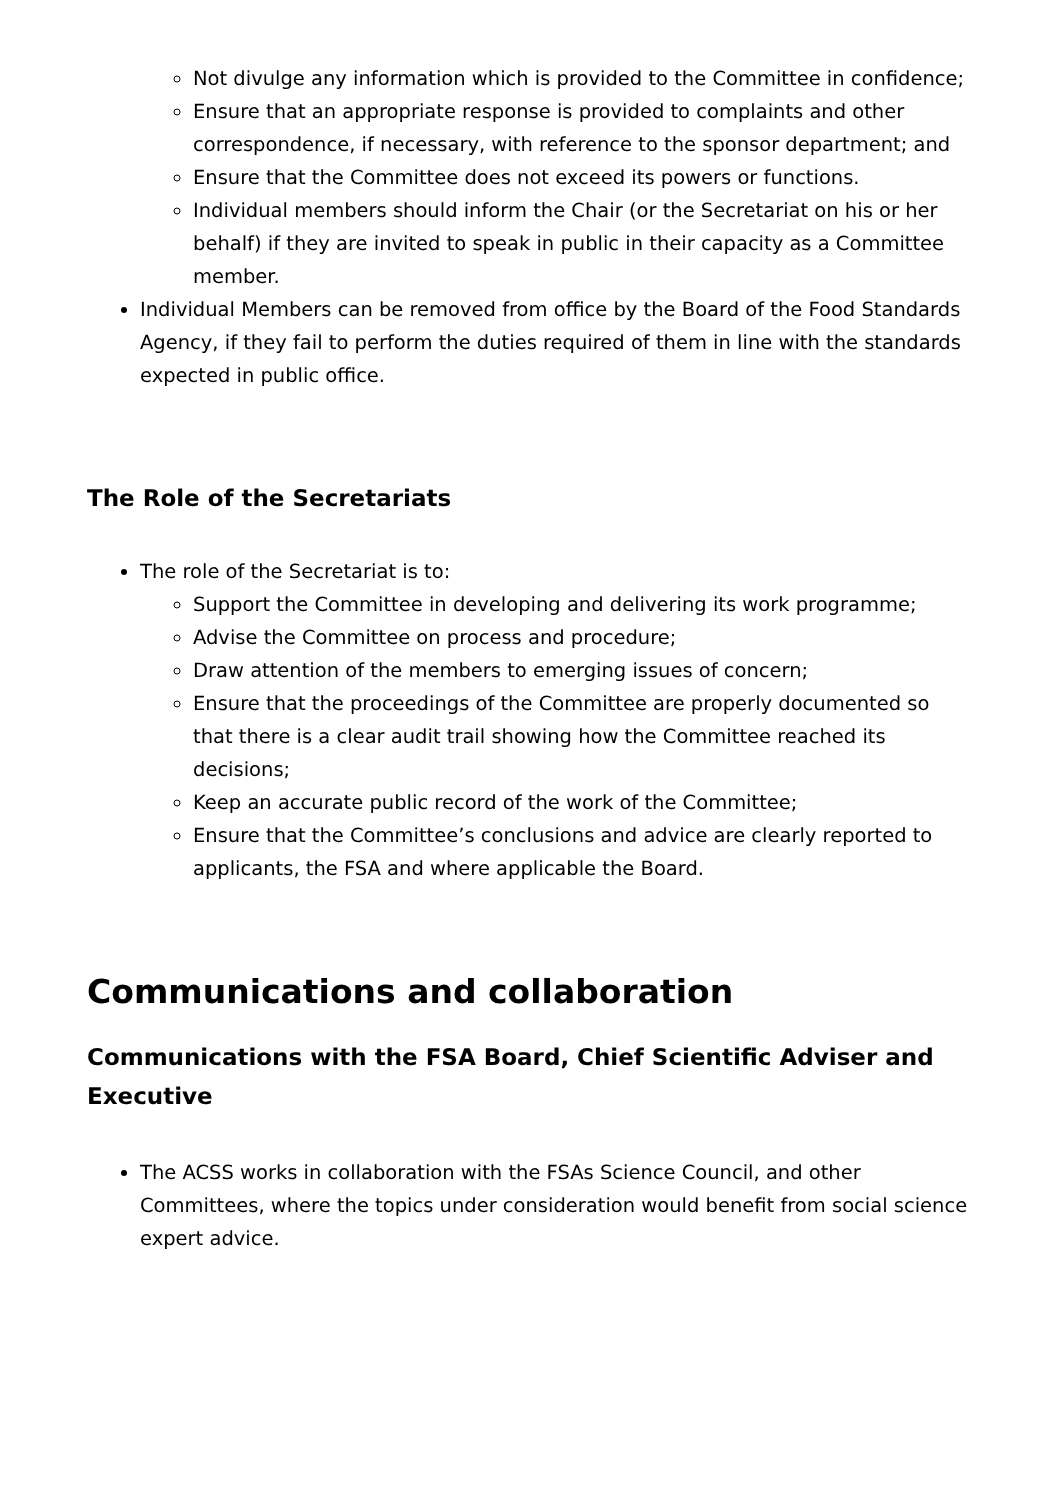Not divulge any information which is provided to the Committee in confidence;
Ensure that an appropriate response is provided to complaints and other correspondence, if necessary, with reference to the sponsor department; and
Ensure that the Committee does not exceed its powers or functions.
Individual members should inform the Chair (or the Secretariat on his or her behalf) if they are invited to speak in public in their capacity as a Committee member.
Individual Members can be removed from office by the Board of the Food Standards Agency, if they fail to perform the duties required of them in line with the standards expected in public office.
The Role of the Secretariats
The role of the Secretariat is to:
Support the Committee in developing and delivering its work programme;
Advise the Committee on process and procedure;
Draw attention of the members to emerging issues of concern;
Ensure that the proceedings of the Committee are properly documented so that there is a clear audit trail showing how the Committee reached its decisions;
Keep an accurate public record of the work of the Committee;
Ensure that the Committee’s conclusions and advice are clearly reported to applicants, the FSA and where applicable the Board.
Communications and collaboration
Communications with the FSA Board, Chief Scientific Adviser and Executive
The ACSS works in collaboration with the FSAs Science Council, and other Committees, where the topics under consideration would benefit from social science expert advice.